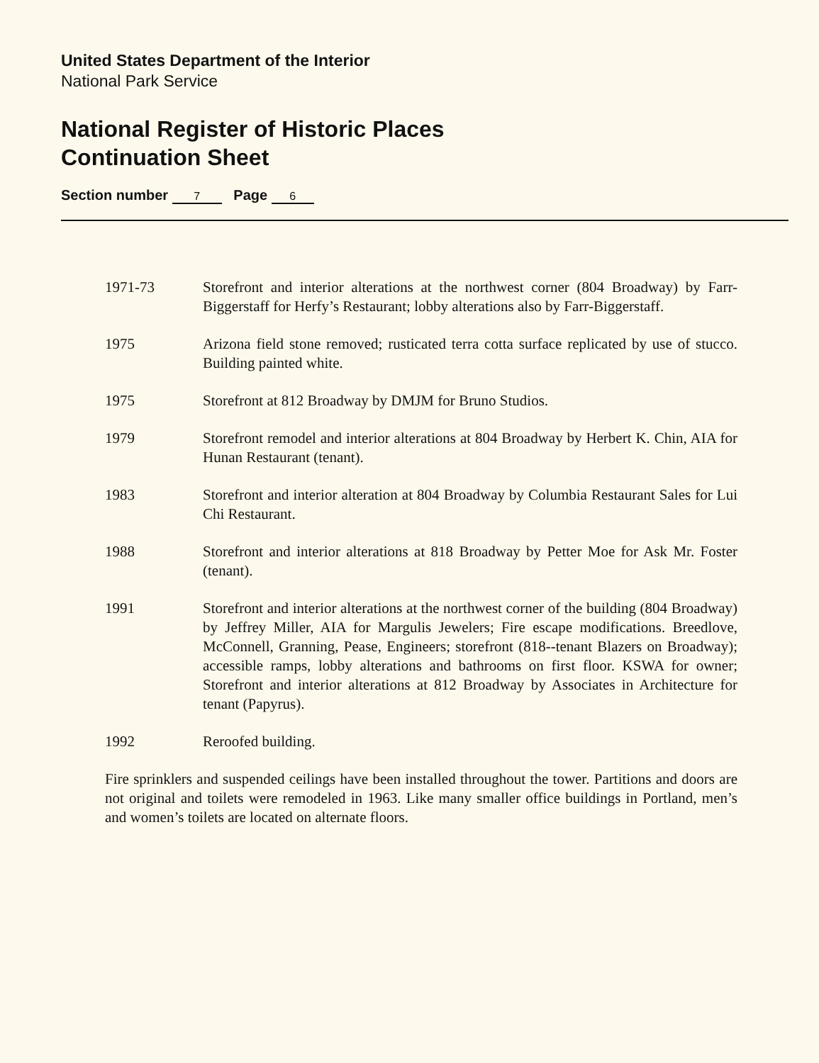United States Department of the Interior
National Park Service
National Register of Historic Places
Continuation Sheet
Section number 7 Page 6
1971-73 Storefront and interior alterations at the northwest corner (804 Broadway) by Farr-Biggerstaff for Herfy’s Restaurant; lobby alterations also by Farr-Biggerstaff.
1975 Arizona field stone removed; rusticated terra cotta surface replicated by use of stucco. Building painted white.
1975 Storefront at 812 Broadway by DMJM for Bruno Studios.
1979 Storefront remodel and interior alterations at 804 Broadway by Herbert K. Chin, AIA for Hunan Restaurant (tenant).
1983 Storefront and interior alteration at 804 Broadway by Columbia Restaurant Sales for Lui Chi Restaurant.
1988 Storefront and interior alterations at 818 Broadway by Petter Moe for Ask Mr. Foster (tenant).
1991 Storefront and interior alterations at the northwest corner of the building (804 Broadway) by Jeffrey Miller, AIA for Margulis Jewelers; Fire escape modifications. Breedlove, McConnell, Granning, Pease, Engineers; storefront (818--tenant Blazers on Broadway); accessible ramps, lobby alterations and bathrooms on first floor. KSWA for owner; Storefront and interior alterations at 812 Broadway by Associates in Architecture for tenant (Papyrus).
1992 Reroofed building.
Fire sprinklers and suspended ceilings have been installed throughout the tower. Partitions and doors are not original and toilets were remodeled in 1963. Like many smaller office buildings in Portland, men’s and women’s toilets are located on alternate floors.